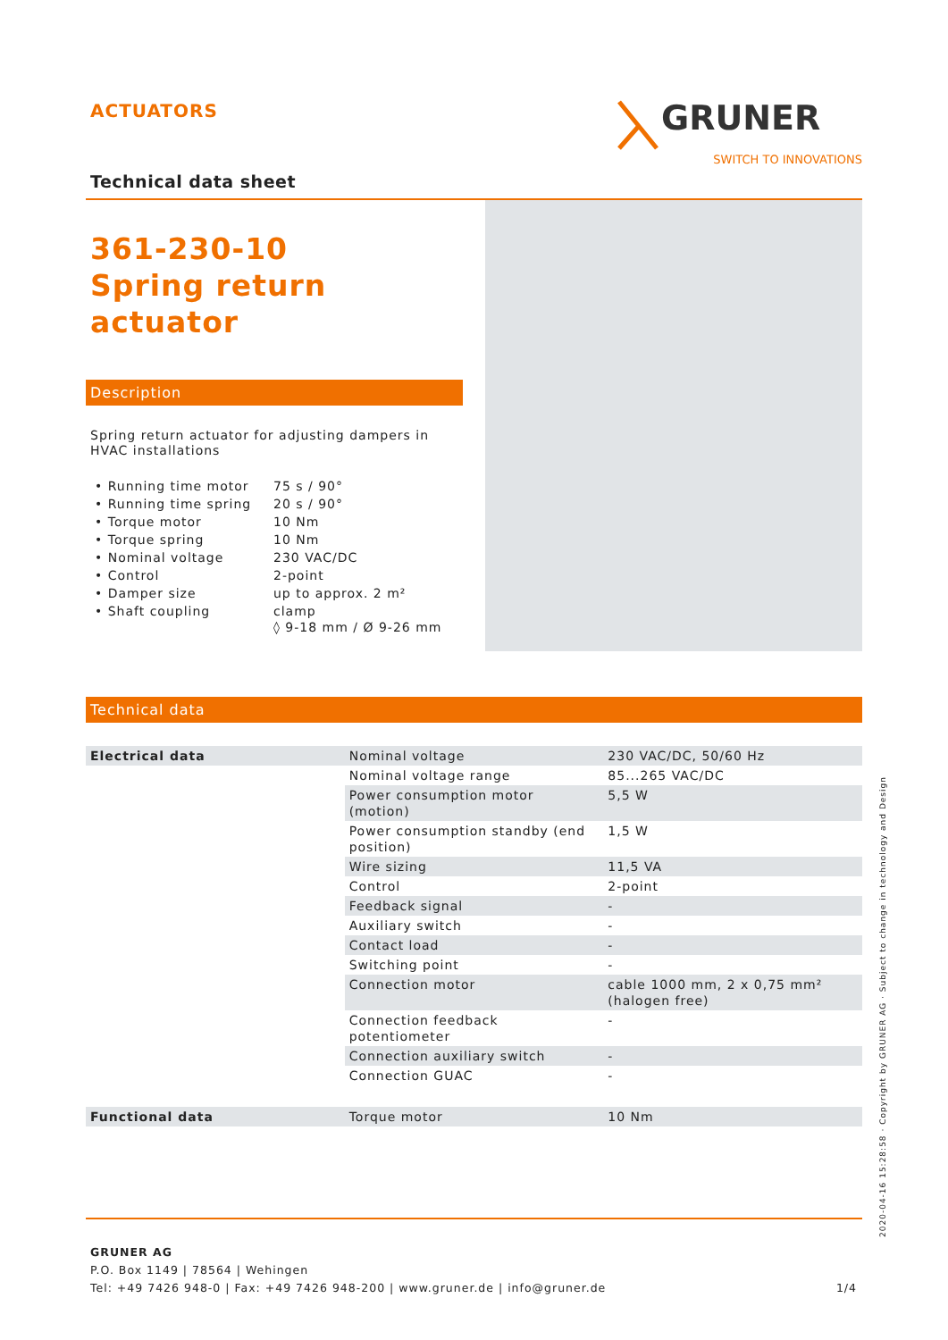ACTUATORS
GRUNER
SWITCH TO INNOVATIONS
Technical data sheet
361-230-10
Spring return actuator
Description
Spring return actuator for adjusting dampers in HVAC installations
| • Running time motor | 75 s / 90° |
| • Running time spring | 20 s / 90° |
| • Torque motor | 10 Nm |
| • Torque spring | 10 Nm |
| • Nominal voltage | 230 VAC/DC |
| • Control | 2-point |
| • Damper size | up to approx. 2 m² |
| • Shaft coupling | clamp ◊ 9-18 mm / Ø 9-26 mm |
Technical data
| Electrical data | Nominal voltage | 230 VAC/DC, 50/60 Hz |
| | Nominal voltage range | 85...265 VAC/DC |
| | Power consumption motor (motion) | 5,5 W |
| | Power consumption standby (end position) | 1,5 W |
| | Wire sizing | 11,5 VA |
| | Control | 2-point |
| | Feedback signal | - |
| | Auxiliary switch | - |
| | Contact load | - |
| | Switching point | - |
| | Connection motor | cable 1000 mm, 2 x 0,75 mm² (halogen free) |
| | Connection feedback potentiometer | - |
| | Connection auxiliary switch | - |
| | Connection GUAC | - |
| Functional data | Torque motor | 10 Nm |
GRUNER AG
P.O. Box 1149 | 78564 | Wehingen
Tel: +49 7426 948-0 | Fax: +49 7426 948-200 | www.gruner.de | info@gruner.de 1/4
2020-04-16 15:28:58 · Copyright by GRUNER AG · Subject to change in technology and Design